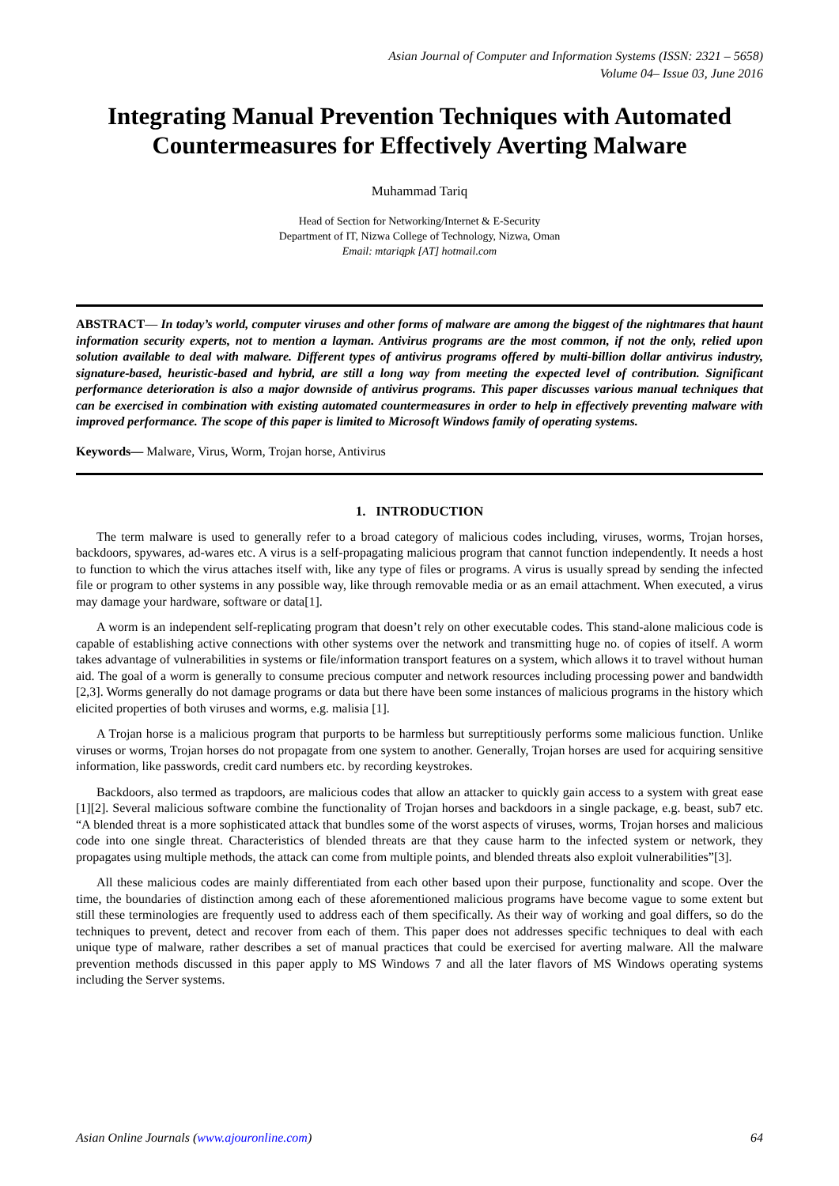Asian Journal of Computer and Information Systems (ISSN: 2321 – 5658)
Volume 04– Issue 03, June 2016
Integrating Manual Prevention Techniques with Automated Countermeasures for Effectively Averting Malware
Muhammad Tariq
Head of Section for Networking/Internet & E-Security
Department of IT, Nizwa College of Technology, Nizwa, Oman
Email: mtariqpk [AT] hotmail.com
ABSTRACT— In today’s world, computer viruses and other forms of malware are among the biggest of the nightmares that haunt information security experts, not to mention a layman. Antivirus programs are the most common, if not the only, relied upon solution available to deal with malware. Different types of antivirus programs offered by multi-billion dollar antivirus industry, signature-based, heuristic-based and hybrid, are still a long way from meeting the expected level of contribution. Significant performance deterioration is also a major downside of antivirus programs. This paper discusses various manual techniques that can be exercised in combination with existing automated countermeasures in order to help in effectively preventing malware with improved performance. The scope of this paper is limited to Microsoft Windows family of operating systems.
Keywords— Malware, Virus, Worm, Trojan horse, Antivirus
1. INTRODUCTION
The term malware is used to generally refer to a broad category of malicious codes including, viruses, worms, Trojan horses, backdoors, spywares, ad-wares etc. A virus is a self-propagating malicious program that cannot function independently. It needs a host to function to which the virus attaches itself with, like any type of files or programs. A virus is usually spread by sending the infected file or program to other systems in any possible way, like through removable media or as an email attachment. When executed, a virus may damage your hardware, software or data[1].
A worm is an independent self-replicating program that doesn’t rely on other executable codes. This stand-alone malicious code is capable of establishing active connections with other systems over the network and transmitting huge no. of copies of itself. A worm takes advantage of vulnerabilities in systems or file/information transport features on a system, which allows it to travel without human aid. The goal of a worm is generally to consume precious computer and network resources including processing power and bandwidth [2,3]. Worms generally do not damage programs or data but there have been some instances of malicious programs in the history which elicited properties of both viruses and worms, e.g. malisia [1].
A Trojan horse is a malicious program that purports to be harmless but surreptitiously performs some malicious function. Unlike viruses or worms, Trojan horses do not propagate from one system to another. Generally, Trojan horses are used for acquiring sensitive information, like passwords, credit card numbers etc. by recording keystrokes.
Backdoors, also termed as trapdoors, are malicious codes that allow an attacker to quickly gain access to a system with great ease [1][2]. Several malicious software combine the functionality of Trojan horses and backdoors in a single package, e.g. beast, sub7 etc. “A blended threat is a more sophisticated attack that bundles some of the worst aspects of viruses, worms, Trojan horses and malicious code into one single threat. Characteristics of blended threats are that they cause harm to the infected system or network, they propagates using multiple methods, the attack can come from multiple points, and blended threats also exploit vulnerabilities”[3].
All these malicious codes are mainly differentiated from each other based upon their purpose, functionality and scope. Over the time, the boundaries of distinction among each of these aforementioned malicious programs have become vague to some extent but still these terminologies are frequently used to address each of them specifically. As their way of working and goal differs, so do the techniques to prevent, detect and recover from each of them. This paper does not addresses specific techniques to deal with each unique type of malware, rather describes a set of manual practices that could be exercised for averting malware. All the malware prevention methods discussed in this paper apply to MS Windows 7 and all the later flavors of MS Windows operating systems including the Server systems.
Asian Online Journals (www.ajouronline.com) 64